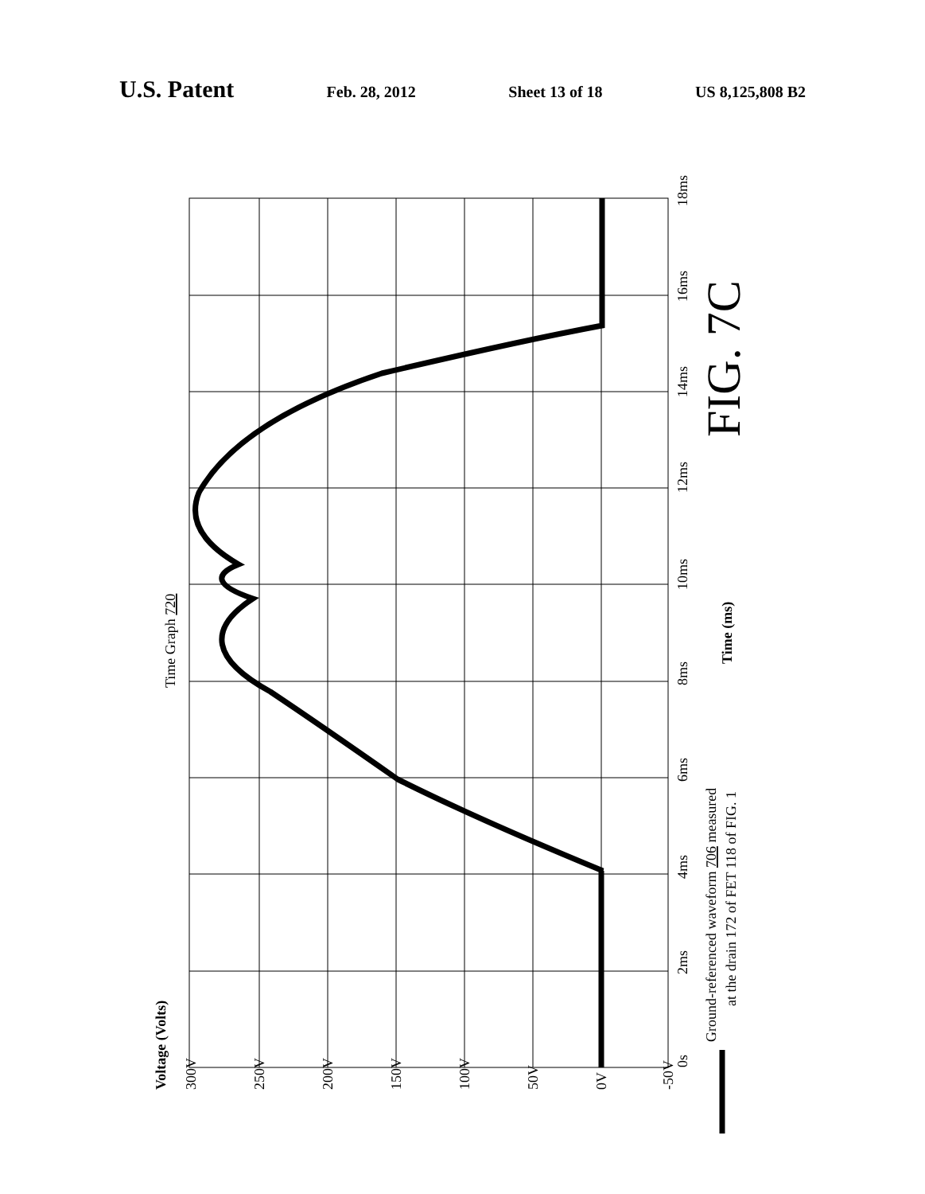U.S. Patent
Feb. 28, 2012 Sheet 13 of 18 US 8,125,808 B2
300V
250V
200V
150V
100V
50V
0V
-50V
0s
2ms
4ms
6ms
8ms
10ms
12ms
14ms
16ms
18ms
Voltage (Volts)
Time Graph 720
Time (ms)
Ground-referenced waveform 706 measured
at the drain 172 of FET 118 of FIG. 1
FIG. 7C